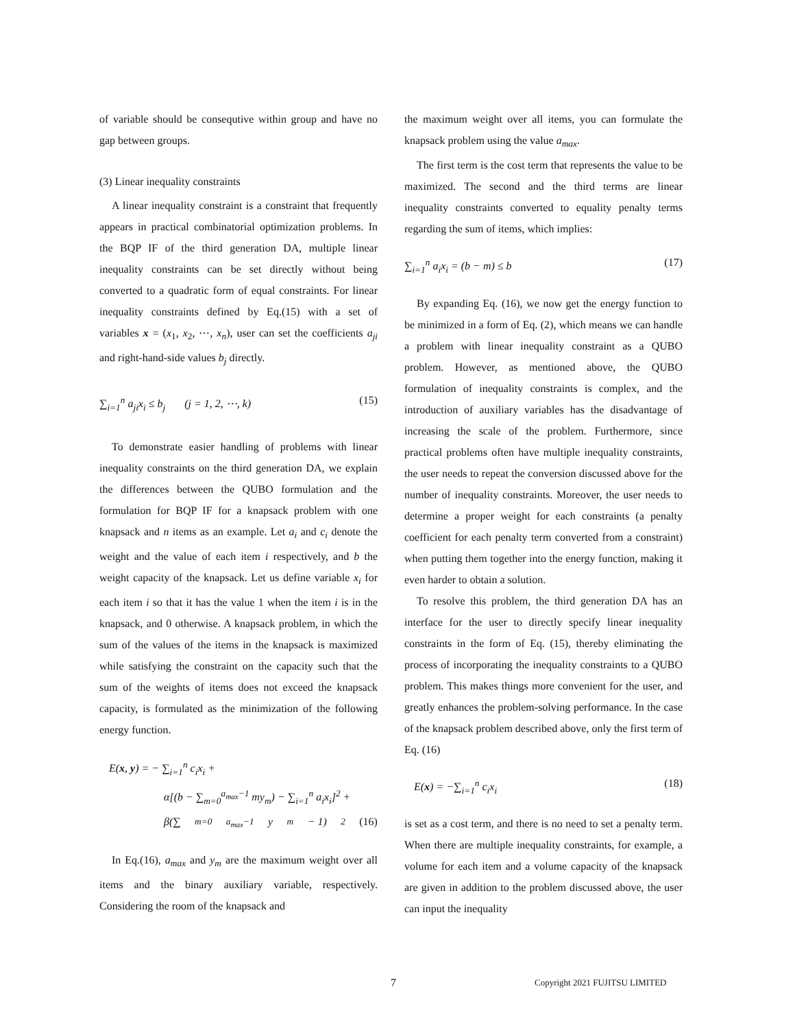of variable should be consequtive within group and have no gap between groups.
(3) Linear inequality constraints
A linear inequality constraint is a constraint that frequently appears in practical combinatorial optimization problems. In the BQP IF of the third generation DA, multiple linear inequality constraints can be set directly without being converted to a quadratic form of equal constraints. For linear inequality constraints defined by Eq.(15) with a set of variables x = (x<sub>1</sub>, x<sub>2</sub>, ⋯, x<sub>n</sub>), user can set the coefficients a<sub>ji</sub> and right-hand-side values b<sub>j</sub> directly.
∑<sub>i=1</sub><sup>n</sup> a<sub>ji</sub>x<sub>i</sub> ≤ b<sub>j</sub> (j = 1, 2, ⋯, k) (15)
To demonstrate easier handling of problems with linear inequality constraints on the third generation DA, we explain the differences between the QUBO formulation and the formulation for BQP IF for a knapsack problem with one knapsack and n items as an example. Let a<sub>i</sub> and c<sub>i</sub> denote the weight and the value of each item i respectively, and b the weight capacity of the knapsack. Let us define variable x<sub>i</sub> for each item i so that it has the value 1 when the item i is in the knapsack, and 0 otherwise. A knapsack problem, in which the sum of the values of the items in the knapsack is maximized while satisfying the constraint on the capacity such that the sum of the weights of items does not exceed the knapsack capacity, is formulated as the minimization of the following energy function.
E(x, y) = − ∑<sub>i=1</sub><sup>n</sup> c<sub>i</sub>x<sub>i</sub> +
α[(b − ∑<sub>m=0</sub><sup>a<sub>max</sub>−1</sup> my<sub>m</sub>) − ∑<sub>i=1</sub><sup>n</sup> a<sub>i</sub>x<sub>i</sub>]<sup>2</sup> +
β(∑<sub>m=0</sub><sup>a<sub>max</sub>−1</sup> y<sub>m</sub> − 1)<sup>2</sup> (16)
In Eq.(16), a<sub>max</sub> and y<sub>m</sub> are the maximum weight over all items and the binary auxiliary variable, respectively. Considering the room of the knapsack and
the maximum weight over all items, you can formulate the knapsack problem using the value a<sub>max</sub>.
The first term is the cost term that represents the value to be maximized. The second and the third terms are linear inequality constraints converted to equality penalty terms regarding the sum of items, which implies:
∑<sub>i=1</sub><sup>n</sup> a<sub>i</sub>x<sub>i</sub> = (b − m) ≤ b (17)
By expanding Eq. (16), we now get the energy function to be minimized in a form of Eq. (2), which means we can handle a problem with linear inequality constraint as a QUBO problem. However, as mentioned above, the QUBO formulation of inequality constraints is complex, and the introduction of auxiliary variables has the disadvantage of increasing the scale of the problem. Furthermore, since practical problems often have multiple inequality constraints, the user needs to repeat the conversion discussed above for the number of inequality constraints. Moreover, the user needs to determine a proper weight for each constraints (a penalty coefficient for each penalty term converted from a constraint) when putting them together into the energy function, making it even harder to obtain a solution.
To resolve this problem, the third generation DA has an interface for the user to directly specify linear inequality constraints in the form of Eq. (15), thereby eliminating the process of incorporating the inequality constraints to a QUBO problem. This makes things more convenient for the user, and greatly enhances the problem-solving performance. In the case of the knapsack problem described above, only the first term of Eq. (16)
E(x) = −∑<sub>i=1</sub><sup>n</sup> c<sub>i</sub>x<sub>i</sub> (18)
is set as a cost term, and there is no need to set a penalty term. When there are multiple inequality constraints, for example, a volume for each item and a volume capacity of the knapsack are given in addition to the problem discussed above, the user can input the inequality
7 Copyright 2021 FUJITSU LIMITED